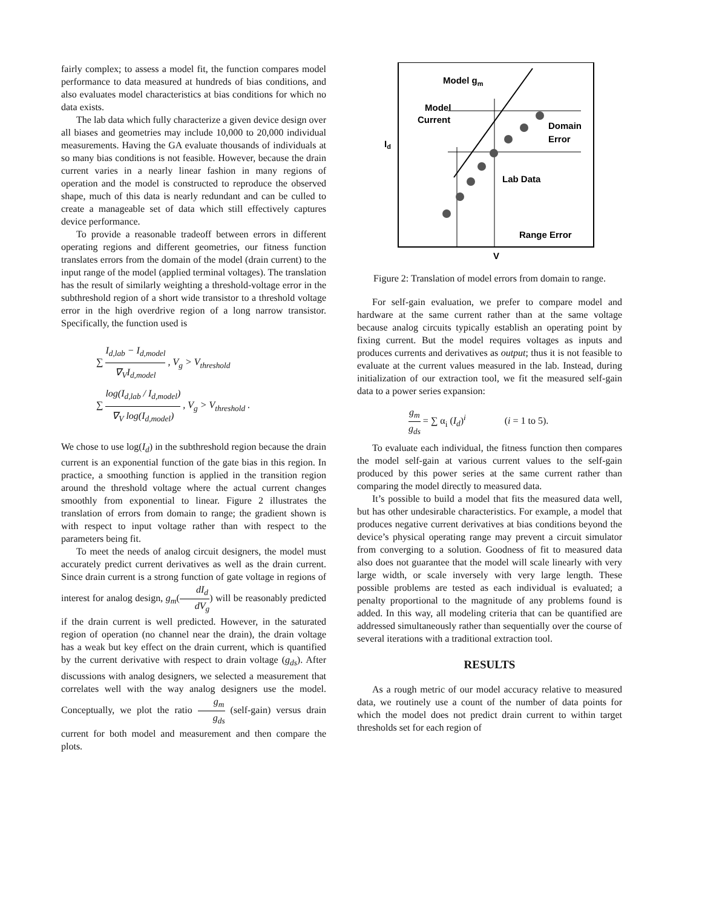fairly complex; to assess a model fit, the function compares model performance to data measured at hundreds of bias conditions, and also evaluates model characteristics at bias conditions for which no data exists.
The lab data which fully characterize a given device design over all biases and geometries may include 10,000 to 20,000 individual measurements. Having the GA evaluate thousands of individuals at so many bias conditions is not feasible. However, because the drain current varies in a nearly linear fashion in many regions of operation and the model is constructed to reproduce the observed shape, much of this data is nearly redundant and can be culled to create a manageable set of data which still effectively captures device performance.
To provide a reasonable tradeoff between errors in different operating regions and different geometries, our fitness function translates errors from the domain of the model (drain current) to the input range of the model (applied terminal voltages). The translation has the result of similarly weighting a threshold-voltage error in the subthreshold region of a short wide transistor to a threshold voltage error in the high overdrive region of a long narrow transistor. Specifically, the function used is
∑ I<sub>d,lab</sub> − I<sub>d,model</sub> ∇<sub>V</sub>I<sub>d,model</sub> , V<sub>g</sub> > V<sub>threshold</sub>
∑ log(I<sub>d,lab</sub> / I<sub>d,model</sub>) ∇<sub>V</sub> log(I<sub>d,model</sub>) , V<sub>g</sub> > V<sub>threshold</sub> .
We chose to use log(I<sub>d</sub>) in the subthreshold region because the drain current is an exponential function of the gate bias in this region. In practice, a smoothing function is applied in the transition region around the threshold voltage where the actual current changes smoothly from exponential to linear. Figure 2 illustrates the translation of errors from domain to range; the gradient shown is with respect to input voltage rather than with respect to the parameters being fit.
To meet the needs of analog circuit designers, the model must accurately predict current derivatives as well as the drain current. Since drain current is a strong function of gate voltage in regions of interest for analog design, g<sub>m</sub>(dI<sub>d</sub> dV<sub>g</sub>) will be reasonably predicted if the drain current is well predicted. However, in the saturated region of operation (no channel near the drain), the drain voltage has a weak but key effect on the drain current, which is quantified by the current derivative with respect to drain voltage (g<sub>ds</sub>). After discussions with analog designers, we selected a measurement that correlates well with the way analog designers use the model. Conceptually, we plot the ratio g<sub>m</sub> g<sub>ds</sub> (self-gain) versus drain current for both model and measurement and then compare the plots.
Model gm
Model
Current
Domain
Error
Lab Data
Range Error
Id
V
Figure 2: Translation of model errors from domain to range.
For self-gain evaluation, we prefer to compare model and hardware at the same current rather than at the same voltage because analog circuits typically establish an operating point by fixing current. But the model requires voltages as inputs and produces currents and derivatives as output; thus it is not feasible to evaluate at the current values measured in the lab. Instead, during initialization of our extraction tool, we fit the measured self-gain data to a power series expansion:
g<sub>m</sub> g<sub>ds</sub> = ∑ α<sub>i</sub> (I<sub>d</sub>)<sup>i</sup> (i = 1 to 5).
To evaluate each individual, the fitness function then compares the model self-gain at various current values to the self-gain produced by this power series at the same current rather than comparing the model directly to measured data.
It’s possible to build a model that fits the measured data well, but has other undesirable characteristics. For example, a model that produces negative current derivatives at bias conditions beyond the device’s physical operating range may prevent a circuit simulator from converging to a solution. Goodness of fit to measured data also does not guarantee that the model will scale linearly with very large width, or scale inversely with very large length. These possible problems are tested as each individual is evaluated; a penalty proportional to the magnitude of any problems found is added. In this way, all modeling criteria that can be quantified are addressed simultaneously rather than sequentially over the course of several iterations with a traditional extraction tool.
RESULTS
As a rough metric of our model accuracy relative to measured data, we routinely use a count of the number of data points for which the model does not predict drain current to within target thresholds set for each region of